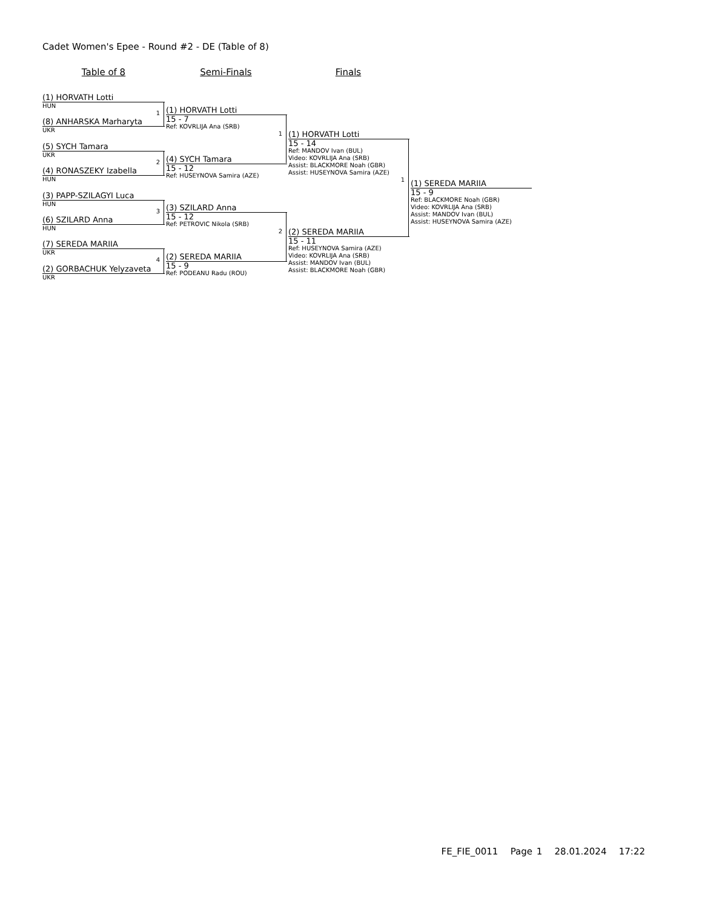Cadet Women's Epee - Round #2 - DE (Table of 8)
Table of 8 Semi-Finals Finals
(1) HORVATH Lotti
HUN
1
(8) ANHARSKA Marharyta
UKR
(5) SYCH Tamara
UKR
2
(4) RONASZEKY Izabella
HUN
(3) PAPP-SZILAGYI Luca
HUN
3
(6) SZILARD Anna
HUN
(7) SEREDA MARIIA
UKR
4
(2) GORBACHUK Yelyzaveta
UKR
(1) HORVATH Lotti
15 - 7
Ref: KOVRLIJA Ana (SRB)
1
(4) SYCH Tamara
15 - 12
Ref: HUSEYNOVA Samira (AZE)
(3) SZILARD Anna
15 - 12
Ref: PETROVIC Nikola (SRB)
2
(2) SEREDA MARIIA
15 - 9
Ref: PODEANU Radu (ROU)
(1) HORVATH Lotti
15 - 14
Ref: MANDOV Ivan (BUL)
Video: KOVRLIJA Ana (SRB)
Assist: BLACKMORE Noah (GBR)
Assist: HUSEYNOVA Samira (AZE)
1
(2) SEREDA MARIIA
15 - 11
Ref: HUSEYNOVA Samira (AZE)
Video: KOVRLIJA Ana (SRB)
Assist: MANDOV Ivan (BUL)
Assist: BLACKMORE Noah (GBR)
(1) SEREDA MARIIA
15 - 9
Ref: BLACKMORE Noah (GBR)
Video: KOVRLIJA Ana (SRB)
Assist: MANDOV Ivan (BUL)
Assist: HUSEYNOVA Samira (AZE)
FE_FIE_0011 Page 1 28.01.2024 17:22